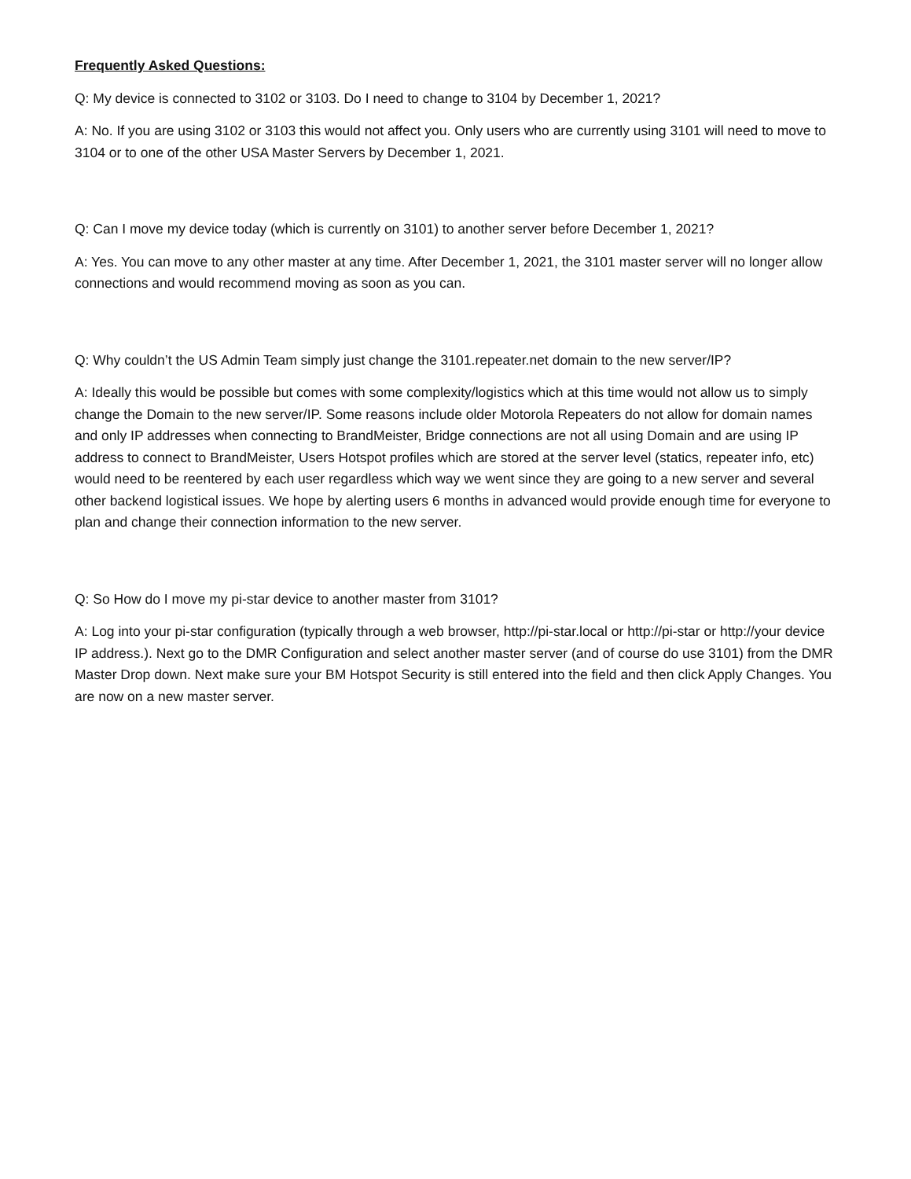Frequently Asked Questions:
Q: My device is connected to 3102 or 3103. Do I need to change to 3104 by December 1, 2021?
A: No. If you are using 3102 or 3103 this would not affect you. Only users who are currently using 3101 will need to move to 3104 or to one of the other USA Master Servers by December 1, 2021.
Q: Can I move my device today (which is currently on 3101) to another server before December 1, 2021?
A: Yes. You can move to any other master at any time. After December 1, 2021, the 3101 master server will no longer allow connections and would recommend moving as soon as you can.
Q: Why couldn’t the US Admin Team simply just change the 3101.repeater.net domain to the new server/IP?
A: Ideally this would be possible but comes with some complexity/logistics which at this time would not allow us to simply change the Domain to the new server/IP. Some reasons include older Motorola Repeaters do not allow for domain names and only IP addresses when connecting to BrandMeister, Bridge connections are not all using Domain and are using IP address to connect to BrandMeister, Users Hotspot profiles which are stored at the server level (statics, repeater info, etc) would need to be reentered by each user regardless which way we went since they are going to a new server and several other backend logistical issues. We hope by alerting users 6 months in advanced would provide enough time for everyone to plan and change their connection information to the new server.
Q: So How do I move my pi-star device to another master from 3101?
A: Log into your pi-star configuration (typically through a web browser, http://pi-star.local or http://pi-star or http://your device IP address.). Next go to the DMR Configuration and select another master server (and of course do use 3101) from the DMR Master Drop down. Next make sure your BM Hotspot Security is still entered into the field and then click Apply Changes. You are now on a new master server.